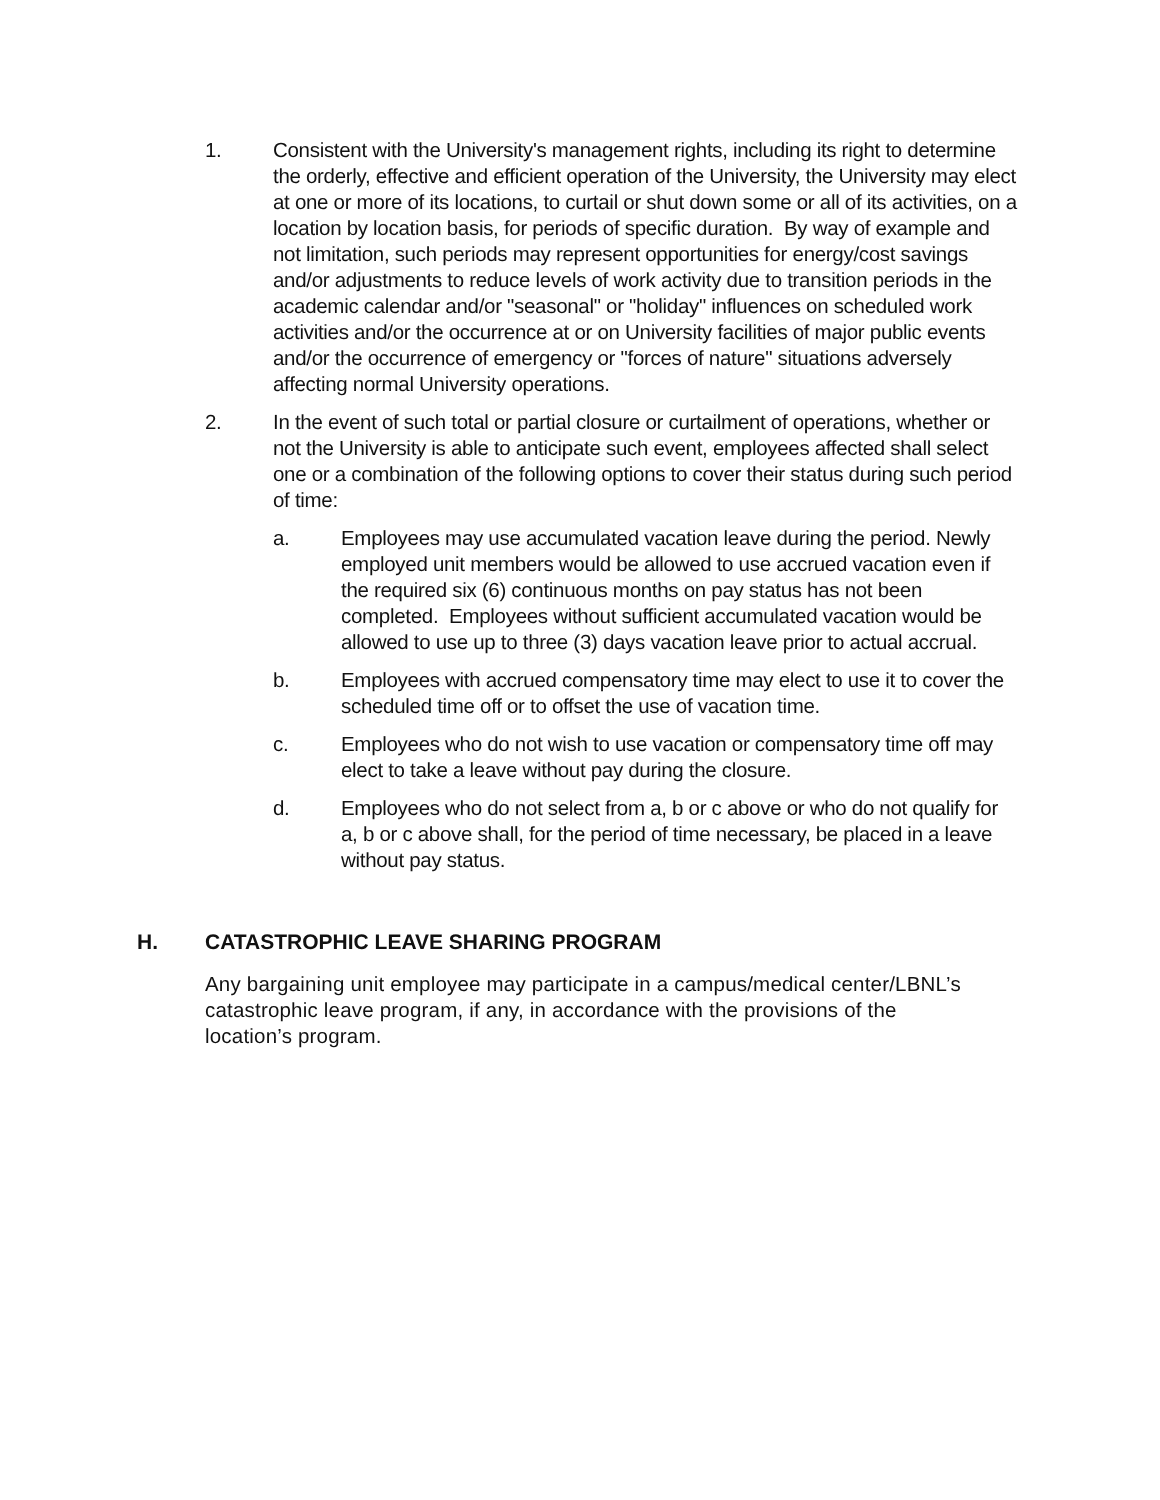1. Consistent with the University's management rights, including its right to determine the orderly, effective and efficient operation of the University, the University may elect at one or more of its locations, to curtail or shut down some or all of its activities, on a location by location basis, for periods of specific duration. By way of example and not limitation, such periods may represent opportunities for energy/cost savings and/or adjustments to reduce levels of work activity due to transition periods in the academic calendar and/or "seasonal" or "holiday" influences on scheduled work activities and/or the occurrence at or on University facilities of major public events and/or the occurrence of emergency or "forces of nature" situations adversely affecting normal University operations.
2. In the event of such total or partial closure or curtailment of operations, whether or not the University is able to anticipate such event, employees affected shall select one or a combination of the following options to cover their status during such period of time:
a. Employees may use accumulated vacation leave during the period. Newly employed unit members would be allowed to use accrued vacation even if the required six (6) continuous months on pay status has not been completed. Employees without sufficient accumulated vacation would be allowed to use up to three (3) days vacation leave prior to actual accrual.
b. Employees with accrued compensatory time may elect to use it to cover the scheduled time off or to offset the use of vacation time.
c. Employees who do not wish to use vacation or compensatory time off may elect to take a leave without pay during the closure.
d. Employees who do not select from a, b or c above or who do not qualify for a, b or c above shall, for the period of time necessary, be placed in a leave without pay status.
H. CATASTROPHIC LEAVE SHARING PROGRAM
Any bargaining unit employee may participate in a campus/medical center/LBNL’s catastrophic leave program, if any, in accordance with the provisions of the location’s program.